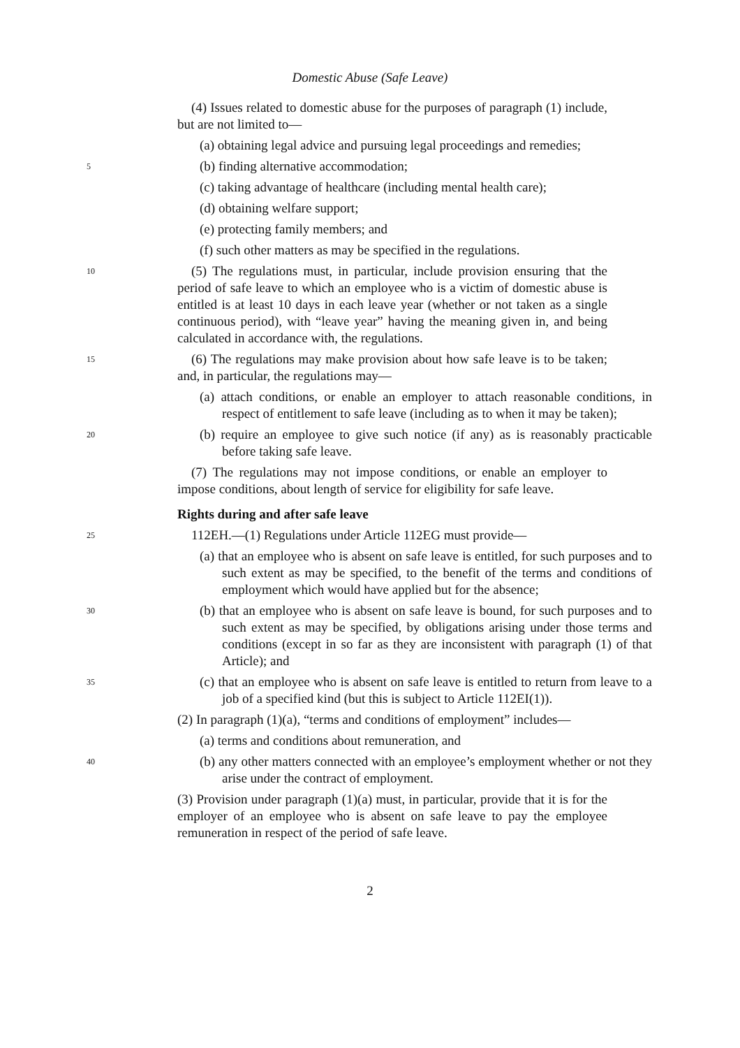Domestic Abuse (Safe Leave)
(4) Issues related to domestic abuse for the purposes of paragraph (1) include, but are not limited to—
(a) obtaining legal advice and pursuing legal proceedings and remedies;
5
(b) finding alternative accommodation;
(c) taking advantage of healthcare (including mental health care);
(d) obtaining welfare support;
(e) protecting family members; and
(f) such other matters as may be specified in the regulations.
10
(5) The regulations must, in particular, include provision ensuring that the period of safe leave to which an employee who is a victim of domestic abuse is entitled is at least 10 days in each leave year (whether or not taken as a single continuous period), with “leave year” having the meaning given in, and being calculated in accordance with, the regulations.
15
(6) The regulations may make provision about how safe leave is to be taken; and, in particular, the regulations may—
(a) attach conditions, or enable an employer to attach reasonable conditions, in respect of entitlement to safe leave (including as to when it may be taken);
20
(b) require an employee to give such notice (if any) as is reasonably practicable before taking safe leave.
(7) The regulations may not impose conditions, or enable an employer to impose conditions, about length of service for eligibility for safe leave.
Rights during and after safe leave
25
112EH.—(1) Regulations under Article 112EG must provide—
(a) that an employee who is absent on safe leave is entitled, for such purposes and to such extent as may be specified, to the benefit of the terms and conditions of employment which would have applied but for the absence;
30
(b) that an employee who is absent on safe leave is bound, for such purposes and to such extent as may be specified, by obligations arising under those terms and conditions (except in so far as they are inconsistent with paragraph (1) of that Article); and
35
(c) that an employee who is absent on safe leave is entitled to return from leave to a job of a specified kind (but this is subject to Article 112EI(1)).
(2) In paragraph (1)(a), “terms and conditions of employment” includes—
(a) terms and conditions about remuneration, and
40
(b) any other matters connected with an employee’s employment whether or not they arise under the contract of employment.
(3) Provision under paragraph (1)(a) must, in particular, provide that it is for the employer of an employee who is absent on safe leave to pay the employee remuneration in respect of the period of safe leave.
2